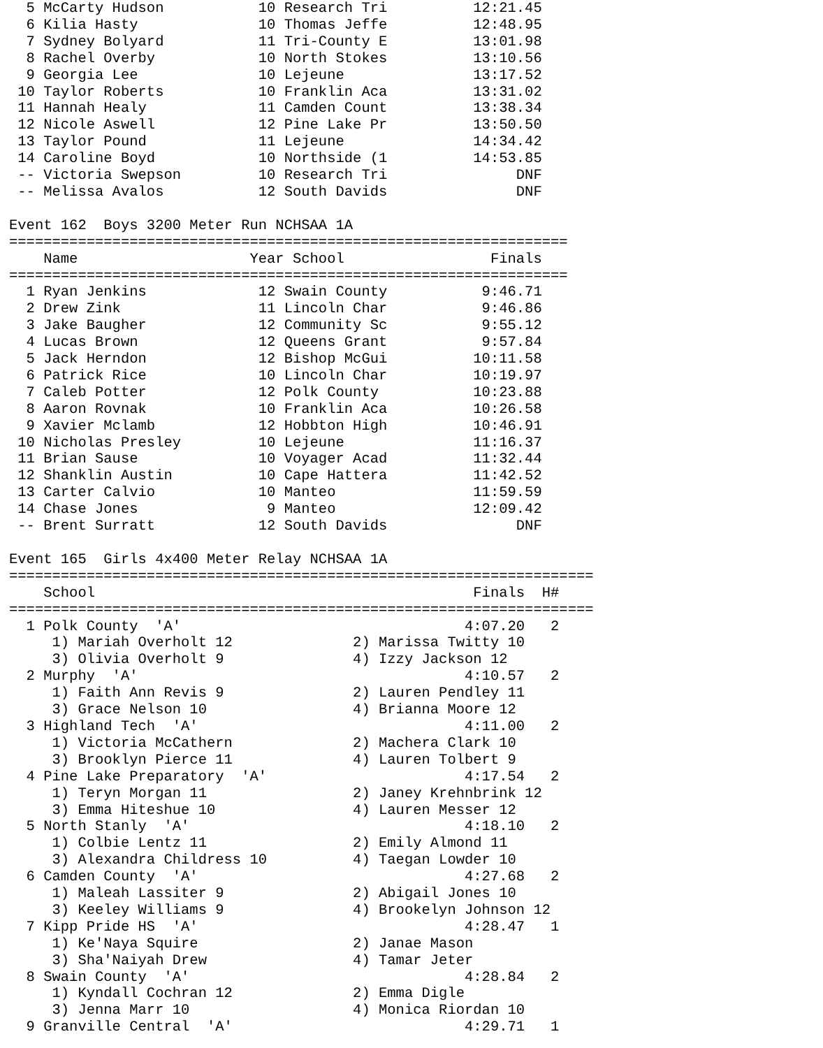5 McCarty Hudson           10 Research Tri          12:21.45
  6 Kilia Hasty              10 Thomas Jeffe          12:48.95
  7 Sydney Bolyard           11 Tri-County E          13:01.98
  8 Rachel Overby            10 North Stokes          13:10.56
  9 Georgia Lee              10 Lejeune               13:17.52
 10 Taylor Roberts           10 Franklin Aca          13:31.02
 11 Hannah Healy             11 Camden Count          13:38.34
 12 Nicole Aswell            12 Pine Lake Pr          13:50.50
 13 Taylor Pound             11 Lejeune               14:34.42
 14 Caroline Boyd            10 Northside (1          14:53.85
 -- Victoria Swepson         10 Research Tri               DNF
 -- Melissa Avalos           12 South Davids               DNF

Event 162  Boys 3200 Meter Run NCHSAA 1A
=================================================================
    Name                    Year School                 Finals
=================================================================
  1 Ryan Jenkins             12 Swain County           9:46.71
  2 Drew Zink                11 Lincoln Char           9:46.86
  3 Jake Baugher             12 Community Sc           9:55.12
  4 Lucas Brown              12 Queens Grant           9:57.84
  5 Jack Herndon             12 Bishop McGui          10:11.58
  6 Patrick Rice             10 Lincoln Char          10:19.97
  7 Caleb Potter             12 Polk County           10:23.88
  8 Aaron Rovnak             10 Franklin Aca          10:26.58
  9 Xavier Mclamb            12 Hobbton High          10:46.91
 10 Nicholas Presley         10 Lejeune               11:16.37
 11 Brian Sause              10 Voyager Acad          11:32.44
 12 Shanklin Austin          10 Cape Hattera          11:42.52
 13 Carter Calvio            10 Manteo                11:59.59
 14 Chase Jones               9 Manteo                12:09.42
 -- Brent Surratt            12 South Davids               DNF

Event 165  Girls 4x400 Meter Relay NCHSAA 1A
====================================================================
    School                                            Finals  H#
====================================================================
  1 Polk County  'A'                                 4:07.20   2
     1) Mariah Overholt 12              2) Marissa Twitty 10
     3) Olivia Overholt 9               4) Izzy Jackson 12
  2 Murphy  'A'                                      4:10.57   2
     1) Faith Ann Revis 9               2) Lauren Pendley 11
     3) Grace Nelson 10                 4) Brianna Moore 12
  3 Highland Tech  'A'                               4:11.00   2
     1) Victoria McCathern              2) Machera Clark 10
     3) Brooklyn Pierce 11              4) Lauren Tolbert 9
  4 Pine Lake Preparatory  'A'                       4:17.54   2
     1) Teryn Morgan 11                 2) Janey Krehnbrink 12
     3) Emma Hiteshue 10                4) Lauren Messer 12
  5 North Stanly  'A'                                4:18.10   2
     1) Colbie Lentz 11                 2) Emily Almond 11
     3) Alexandra Childress 10          4) Taegan Lowder 10
  6 Camden County  'A'                               4:27.68   2
     1) Maleah Lassiter 9               2) Abigail Jones 10
     3) Keeley Williams 9               4) Brookelyn Johnson 12
  7 Kipp Pride HS  'A'                               4:28.47   1
     1) Ke'Naya Squire                  2) Janae Mason
     3) Sha'Naiyah Drew                 4) Tamar Jeter
  8 Swain County  'A'                                4:28.84   2
     1) Kyndall Cochran 12              2) Emma Digle
     3) Jenna Marr 10                   4) Monica Riordan 10
  9 Granville Central  'A'                           4:29.71   1